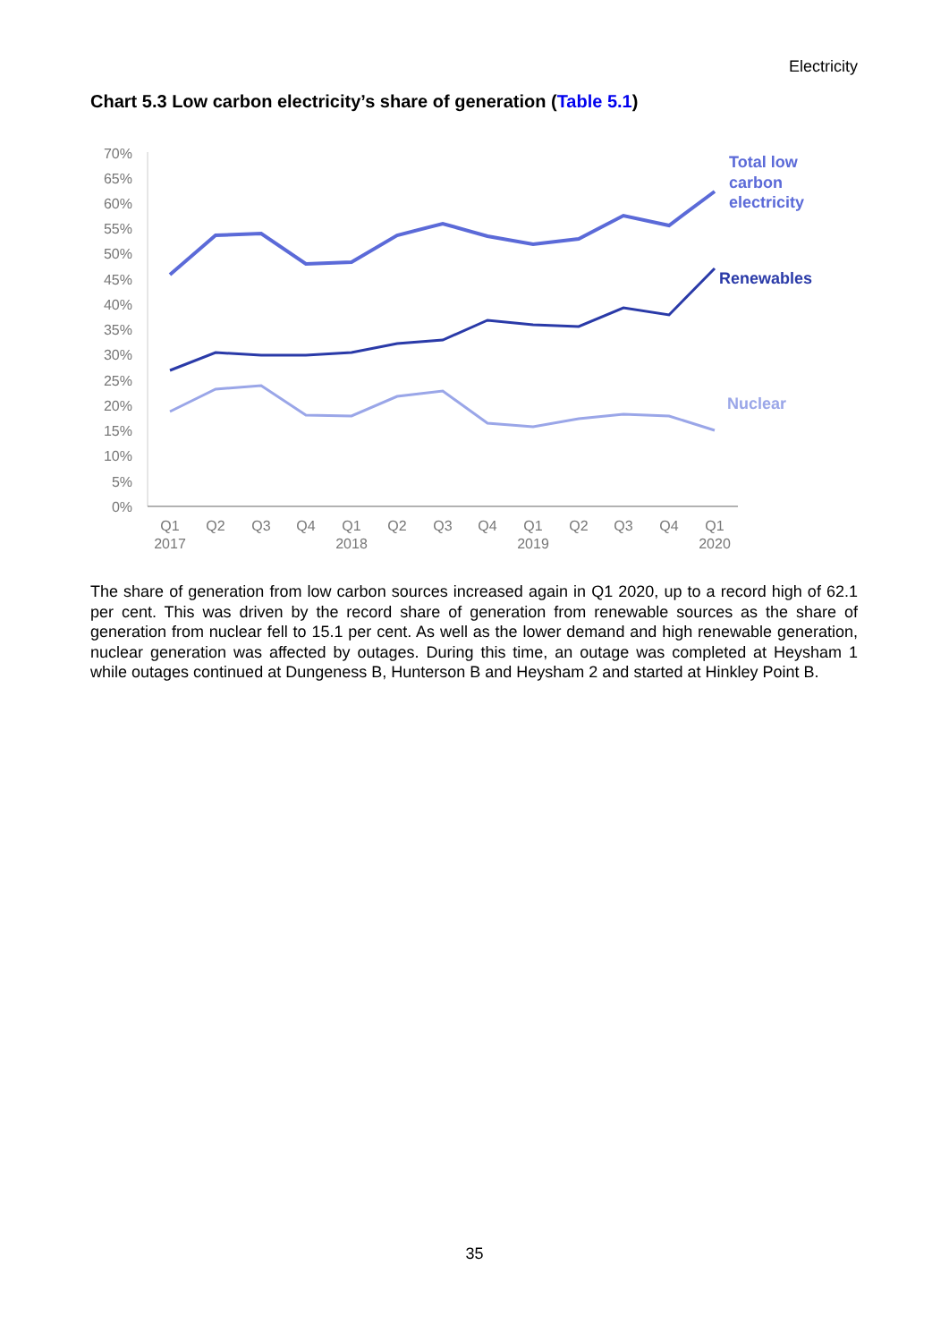Electricity
Chart 5.3 Low carbon electricity’s share of generation (Table 5.1)
70%
65%
60%
55%
50%
45%
40%
35%
30%
25%
20%
15%
10%
5%
0%
Q1
Q2
Q3
Q4
Q1
Q2
Q3
Q4
Q1
Q2
Q3
Q4
Q1
2017
2018
2019
2020
Total low
carbon
electricity
Renewables
Nuclear
The share of generation from low carbon sources increased again in Q1 2020, up to a record high of 62.1 per cent. This was driven by the record share of generation from renewable sources as the share of generation from nuclear fell to 15.1 per cent. As well as the lower demand and high renewable generation, nuclear generation was affected by outages. During this time, an outage was completed at Heysham 1 while outages continued at Dungeness B, Hunterson B and Heysham 2 and started at Hinkley Point B.
35